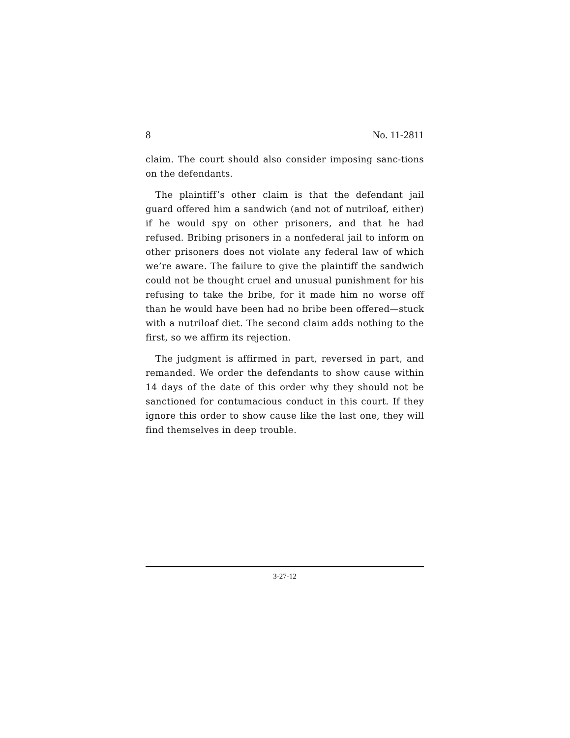8 No. 11-2811
claim. The court should also consider imposing sanc-tions on the defendants.
The plaintiff’s other claim is that the defendant jail guard offered him a sandwich (and not of nutriloaf, either) if he would spy on other prisoners, and that he had refused. Bribing prisoners in a nonfederal jail to inform on other prisoners does not violate any federal law of which we’re aware. The failure to give the plaintiff the sandwich could not be thought cruel and unusual punishment for his refusing to take the bribe, for it made him no worse off than he would have been had no bribe been offered—stuck with a nutriloaf diet. The second claim adds nothing to the first, so we affirm its rejection.
The judgment is affirmed in part, reversed in part, and remanded. We order the defendants to show cause within 14 days of the date of this order why they should not be sanctioned for contumacious conduct in this court. If they ignore this order to show cause like the last one, they will find themselves in deep trouble.
3-27-12